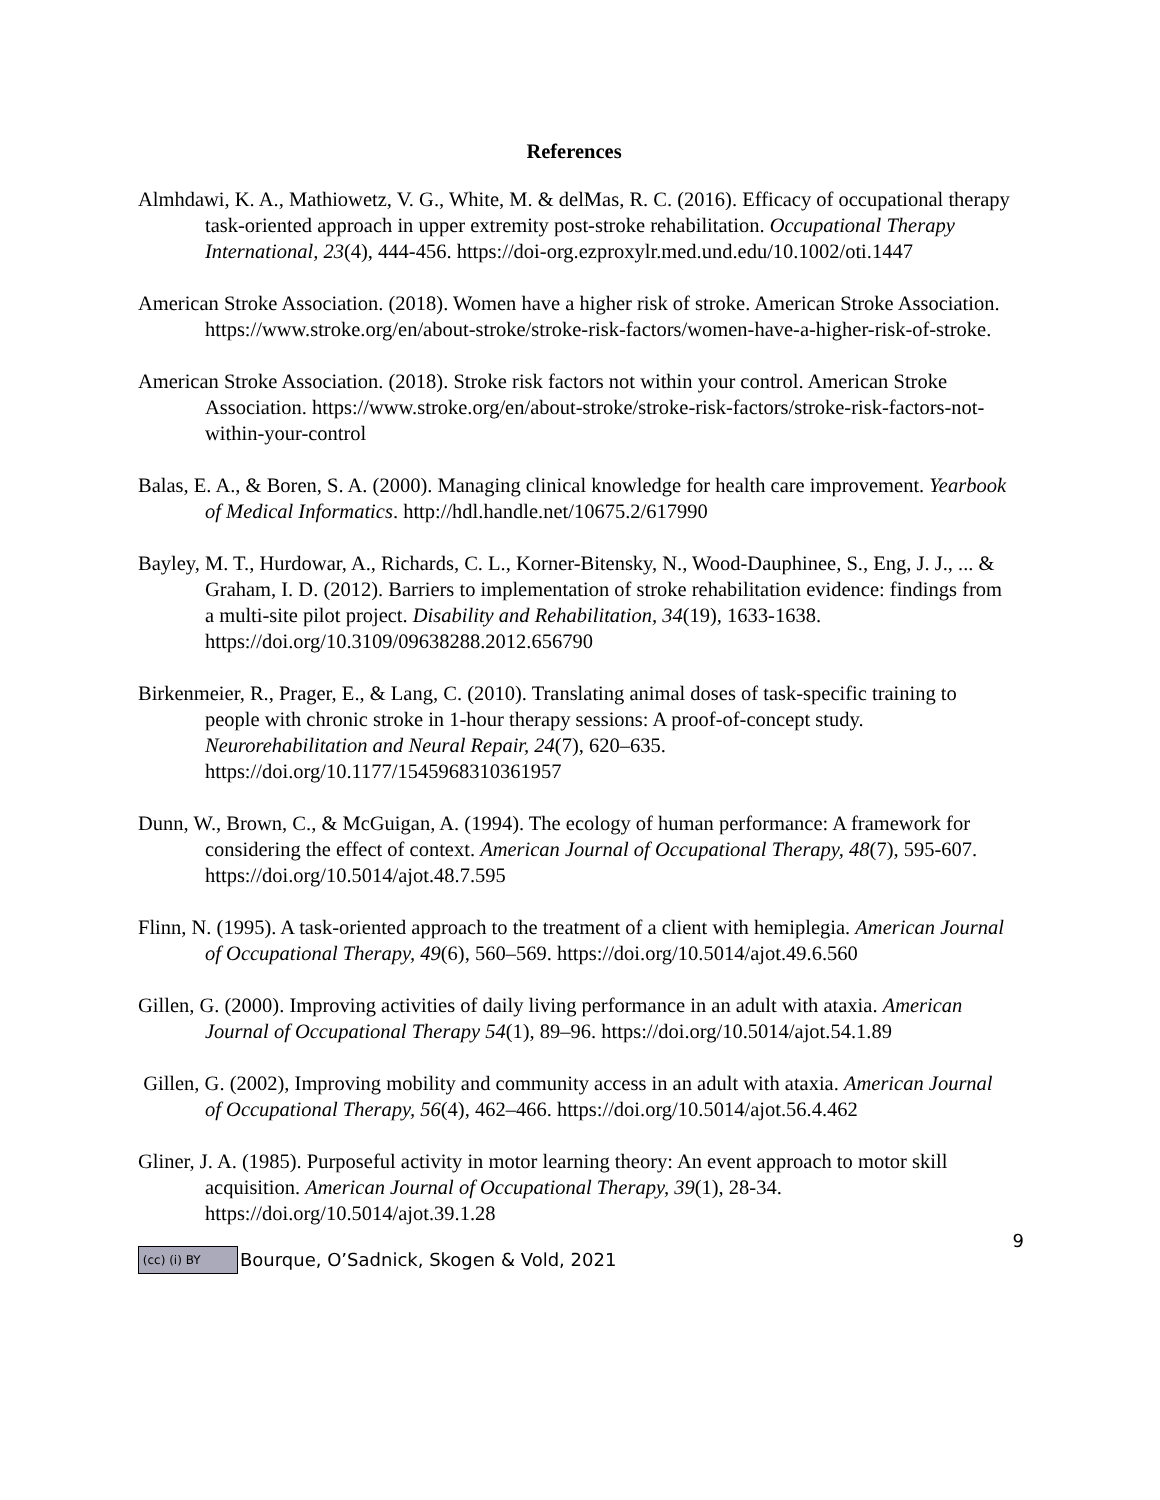References
Almhdawi, K. A., Mathiowetz, V. G., White, M. & delMas, R. C. (2016). Efficacy of occupational therapy task-oriented approach in upper extremity post-stroke rehabilitation. Occupational Therapy International, 23(4), 444-456. https://doi-org.ezproxylr.med.und.edu/10.1002/oti.1447
American Stroke Association. (2018). Women have a higher risk of stroke. American Stroke Association. https://www.stroke.org/en/about-stroke/stroke-risk-factors/women-have-a-higher-risk-of-stroke.
American Stroke Association. (2018). Stroke risk factors not within your control. American Stroke Association. https://www.stroke.org/en/about-stroke/stroke-risk-factors/stroke-risk-factors-not-within-your-control
Balas, E. A., & Boren, S. A. (2000). Managing clinical knowledge for health care improvement. Yearbook of Medical Informatics. http://hdl.handle.net/10675.2/617990
Bayley, M. T., Hurdowar, A., Richards, C. L., Korner-Bitensky, N., Wood-Dauphinee, S., Eng, J. J., ... & Graham, I. D. (2012). Barriers to implementation of stroke rehabilitation evidence: findings from a multi-site pilot project. Disability and Rehabilitation, 34(19), 1633-1638. https://doi.org/10.3109/09638288.2012.656790
Birkenmeier, R., Prager, E., & Lang, C. (2010). Translating animal doses of task-specific training to people with chronic stroke in 1-hour therapy sessions: A proof-of-concept study. Neurorehabilitation and Neural Repair, 24(7), 620–635. https://doi.org/10.1177/1545968310361957
Dunn, W., Brown, C., & McGuigan, A. (1994). The ecology of human performance: A framework for considering the effect of context. American Journal of Occupational Therapy, 48(7), 595-607. https://doi.org/10.5014/ajot.48.7.595
Flinn, N. (1995). A task-oriented approach to the treatment of a client with hemiplegia. American Journal of Occupational Therapy, 49(6), 560–569. https://doi.org/10.5014/ajot.49.6.560
Gillen, G. (2000). Improving activities of daily living performance in an adult with ataxia. American Journal of Occupational Therapy 54(1), 89–96. https://doi.org/10.5014/ajot.54.1.89
Gillen, G. (2002), Improving mobility and community access in an adult with ataxia. American Journal of Occupational Therapy, 56(4), 462–466. https://doi.org/10.5014/ajot.56.4.462
Gliner, J. A. (1985). Purposeful activity in motor learning theory: An event approach to motor skill acquisition. American Journal of Occupational Therapy, 39(1), 28-34. https://doi.org/10.5014/ajot.39.1.28
(cc) (i) BY Bourque, O’Sadnick, Skogen & Vold, 2021
9